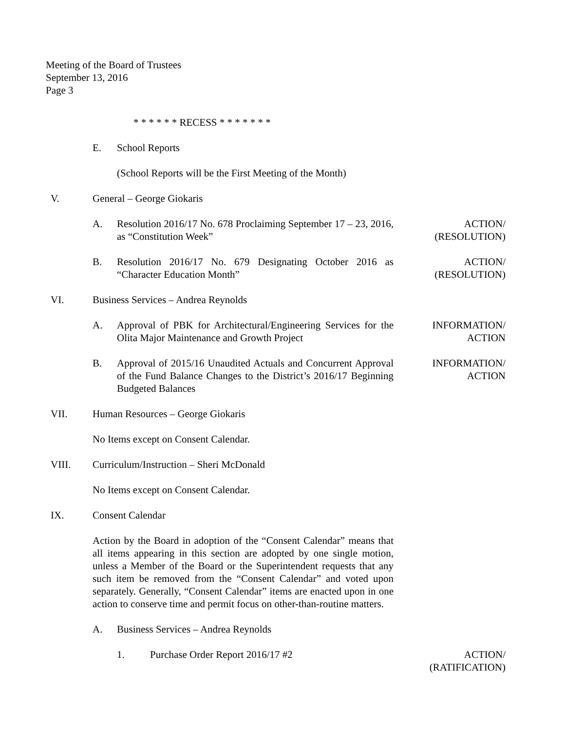Meeting of the Board of Trustees
September 13, 2016
Page 3
* * * * * * RECESS * * * * * * *
E. School Reports
(School Reports will be the First Meeting of the Month)
V. General – George Giokaris
A. Resolution 2016/17 No. 678 Proclaiming September 17 – 23, 2016, as “Constitution Week”
ACTION/
(RESOLUTION)
B. Resolution 2016/17 No. 679 Designating October 2016 as “Character Education Month”
ACTION/
(RESOLUTION)
VI. Business Services – Andrea Reynolds
A. Approval of PBK for Architectural/Engineering Services for the Olita Major Maintenance and Growth Project
INFORMATION/
ACTION
B. Approval of 2015/16 Unaudited Actuals and Concurrent Approval of the Fund Balance Changes to the District’s 2016/17 Beginning Budgeted Balances
INFORMATION/
ACTION
VII. Human Resources – George Giokaris
No Items except on Consent Calendar.
VIII. Curriculum/Instruction – Sheri McDonald
No Items except on Consent Calendar.
IX. Consent Calendar
Action by the Board in adoption of the “Consent Calendar” means that all items appearing in this section are adopted by one single motion, unless a Member of the Board or the Superintendent requests that any such item be removed from the “Consent Calendar” and voted upon separately. Generally, “Consent Calendar” items are enacted upon in one action to conserve time and permit focus on other-than-routine matters.
A. Business Services – Andrea Reynolds
1. Purchase Order Report 2016/17 #2 ACTION/
(RATIFICATION)